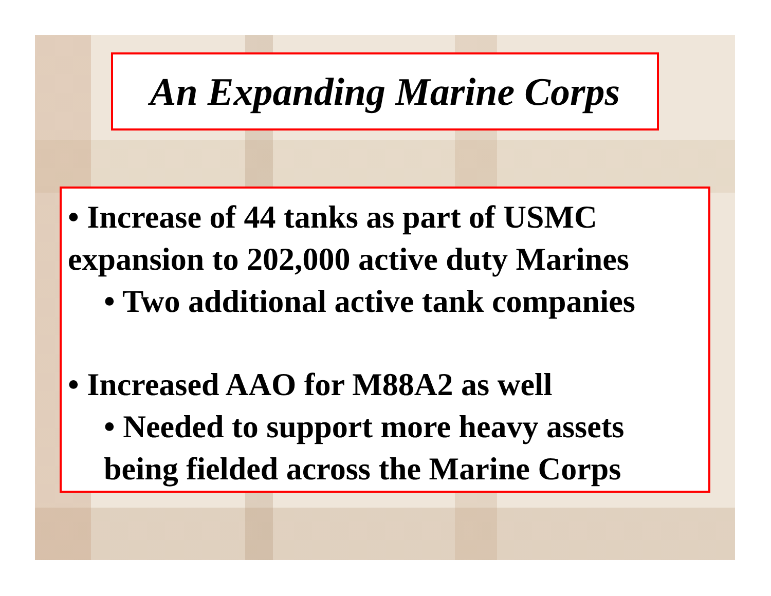An Expanding Marine Corps
• Increase of 44 tanks as part of USMC expansion to 202,000 active duty Marines
• Two additional active tank companies
• Increased AAO for M88A2 as well
• Needed to support more heavy assets being fielded across the Marine Corps